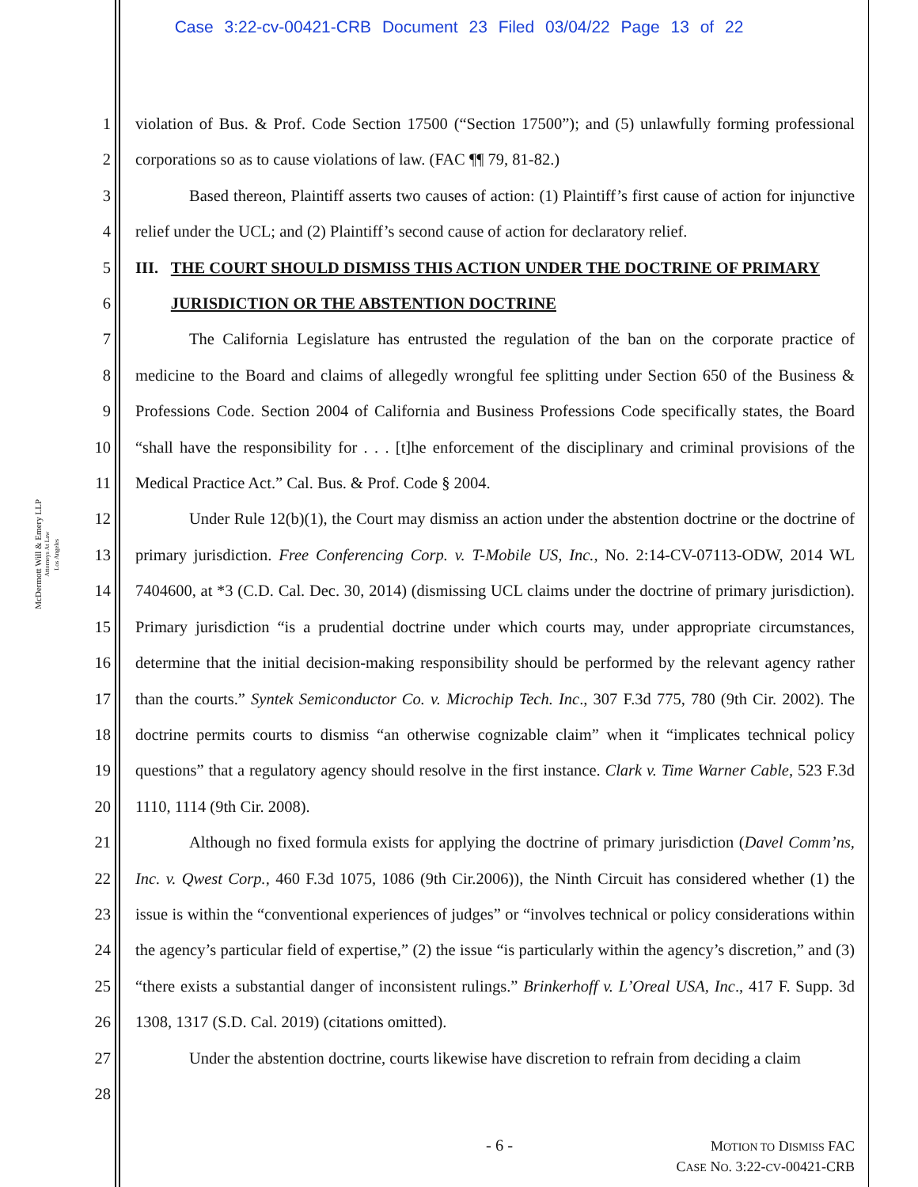Case 3:22-cv-00421-CRB Document 23 Filed 03/04/22 Page 13 of 22
McDermott Will & Emery LLP
Attorneys At Law
Los Angeles
1
2
3
4
5
6
7
8
9
10
11
12
13
14
15
16
17
18
19
20
21
22
23
24
25
26
27
28
violation of Bus. & Prof. Code Section 17500 (“Section 17500”); and (5) unlawfully forming professional corporations so as to cause violations of law. (FAC ¶¶ 79, 81-82.)
Based thereon, Plaintiff asserts two causes of action: (1) Plaintiff’s first cause of action for injunctive relief under the UCL; and (2) Plaintiff’s second cause of action for declaratory relief.
III. THE COURT SHOULD DISMISS THIS ACTION UNDER THE DOCTRINE OF PRIMARY JURISDICTION OR THE ABSTENTION DOCTRINE
The California Legislature has entrusted the regulation of the ban on the corporate practice of medicine to the Board and claims of allegedly wrongful fee splitting under Section 650 of the Business & Professions Code. Section 2004 of California and Business Professions Code specifically states, the Board “shall have the responsibility for . . . [t]he enforcement of the disciplinary and criminal provisions of the Medical Practice Act.” Cal. Bus. & Prof. Code § 2004.
Under Rule 12(b)(1), the Court may dismiss an action under the abstention doctrine or the doctrine of primary jurisdiction. Free Conferencing Corp. v. T-Mobile US, Inc., No. 2:14-CV-07113-ODW, 2014 WL 7404600, at *3 (C.D. Cal. Dec. 30, 2014) (dismissing UCL claims under the doctrine of primary jurisdiction). Primary jurisdiction “is a prudential doctrine under which courts may, under appropriate circumstances, determine that the initial decision-making responsibility should be performed by the relevant agency rather than the courts.” Syntek Semiconductor Co. v. Microchip Tech. Inc., 307 F.3d 775, 780 (9th Cir. 2002). The doctrine permits courts to dismiss “an otherwise cognizable claim” when it “implicates technical policy questions” that a regulatory agency should resolve in the first instance. Clark v. Time Warner Cable, 523 F.3d 1110, 1114 (9th Cir. 2008).
Although no fixed formula exists for applying the doctrine of primary jurisdiction (Davel Comm’ns, Inc. v. Qwest Corp., 460 F.3d 1075, 1086 (9th Cir.2006)), the Ninth Circuit has considered whether (1) the issue is within the “conventional experiences of judges” or “involves technical or policy considerations within the agency’s particular field of expertise,” (2) the issue “is particularly within the agency’s discretion,” and (3) “there exists a substantial danger of inconsistent rulings.” Brinkerhoff v. L’Oreal USA, Inc., 417 F. Supp. 3d 1308, 1317 (S.D. Cal. 2019) (citations omitted).
Under the abstention doctrine, courts likewise have discretion to refrain from deciding a claim
- 6 -
MOTION TO DISMISS FAC
CASE NO. 3:22-CV-00421-CRB